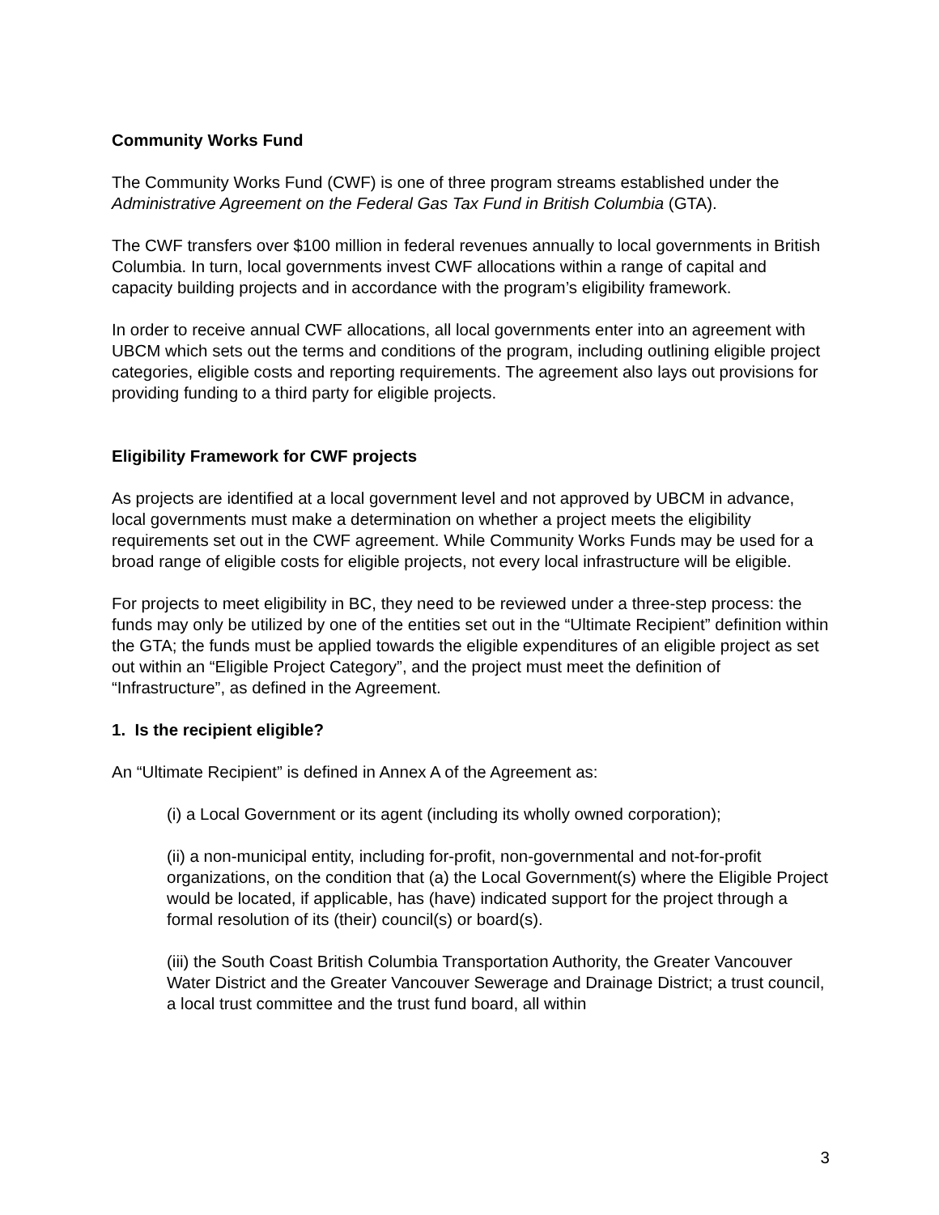Community Works Fund
The Community Works Fund (CWF) is one of three program streams established under the Administrative Agreement on the Federal Gas Tax Fund in British Columbia (GTA).
The CWF transfers over $100 million in federal revenues annually to local governments in British Columbia. In turn, local governments invest CWF allocations within a range of capital and capacity building projects and in accordance with the program’s eligibility framework.
In order to receive annual CWF allocations, all local governments enter into an agreement with UBCM which sets out the terms and conditions of the program, including outlining eligible project categories, eligible costs and reporting requirements. The agreement also lays out provisions for providing funding to a third party for eligible projects.
Eligibility Framework for CWF projects
As projects are identified at a local government level and not approved by UBCM in advance, local governments must make a determination on whether a project meets the eligibility requirements set out in the CWF agreement. While Community Works Funds may be used for a broad range of eligible costs for eligible projects, not every local infrastructure will be eligible.
For projects to meet eligibility in BC, they need to be reviewed under a three-step process: the funds may only be utilized by one of the entities set out in the “Ultimate Recipient” definition within the GTA; the funds must be applied towards the eligible expenditures of an eligible project as set out within an “Eligible Project Category”, and the project must meet the definition of “Infrastructure”, as defined in the Agreement.
1. Is the recipient eligible?
An “Ultimate Recipient” is defined in Annex A of the Agreement as:
(i) a Local Government or its agent (including its wholly owned corporation);
(ii) a non-municipal entity, including for-profit, non-governmental and not-for-profit organizations, on the condition that (a) the Local Government(s) where the Eligible Project would be located, if applicable, has (have) indicated support for the project through a formal resolution of its (their) council(s) or board(s).
(iii) the South Coast British Columbia Transportation Authority, the Greater Vancouver Water District and the Greater Vancouver Sewerage and Drainage District; a trust council, a local trust committee and the trust fund board, all within
3